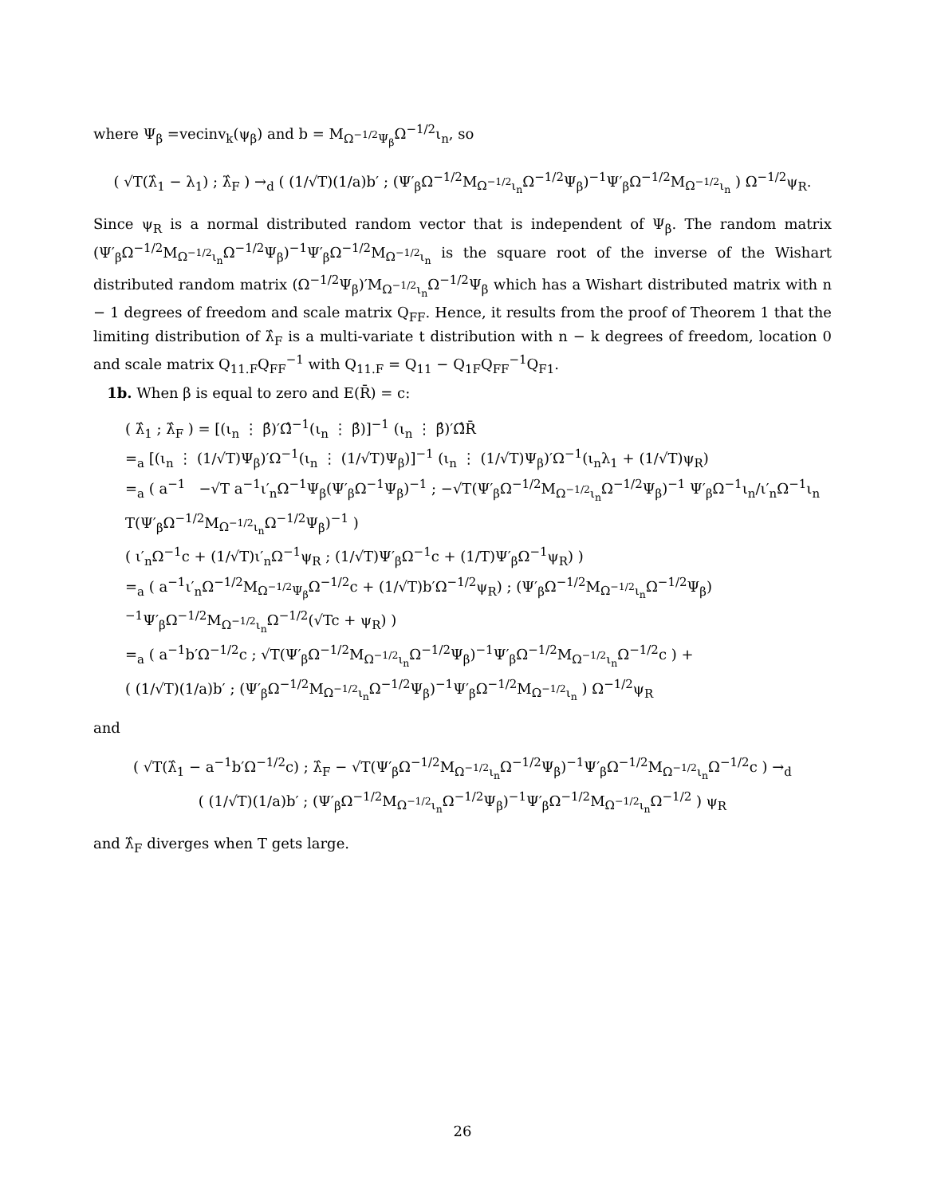where Ψ<sub>β</sub> =vecinv<sub>k</sub>(ψ<sub>β</sub>) and b = M<sub>Ω<sup>−1/2</sup>Ψ<sub>β</sub></sub>Ω<sup>−1/2</sup>ι<sub>n</sub>, so
( √T(λ̂<sub>1</sub> − λ<sub>1</sub>) ; λ̂<sub>F</sub> ) →<sub>d</sub> ( (1/√T)(1/a)b′ ; (Ψ′<sub>β</sub>Ω<sup>−1/2</sup>M<sub>Ω<sup>−1/2</sup>ι<sub>n</sub></sub>Ω<sup>−1/2</sup>Ψ<sub>β</sub>)<sup>−1</sup>Ψ′<sub>β</sub>Ω<sup>−1/2</sup>M<sub>Ω<sup>−1/2</sup>ι<sub>n</sub></sub> ) Ω<sup>−1/2</sup>ψ<sub>R</sub>.
Since ψ<sub>R</sub> is a normal distributed random vector that is independent of Ψ<sub>β</sub>. The random matrix (Ψ′<sub>β</sub>Ω<sup>−1/2</sup>M<sub>Ω<sup>−1/2</sup>ι<sub>n</sub></sub>Ω<sup>−1/2</sup>Ψ<sub>β</sub>)<sup>−1</sup>Ψ′<sub>β</sub>Ω<sup>−1/2</sup>M<sub>Ω<sup>−1/2</sup>ι<sub>n</sub></sub> is the square root of the inverse of the Wishart distributed random matrix (Ω<sup>−1/2</sup>Ψ<sub>β</sub>)′M<sub>Ω<sup>−1/2</sup>ι<sub>n</sub></sub>Ω<sup>−1/2</sup>Ψ<sub>β</sub> which has a Wishart distributed matrix with n − 1 degrees of freedom and scale matrix Q<sub>FF</sub>. Hence, it results from the proof of Theorem 1 that the limiting distribution of λ̂<sub>F</sub> is a multi-variate t distribution with n − k degrees of freedom, location 0 and scale matrix Q<sub>11.F</sub>Q<sub>FF</sub><sup>−1</sup> with Q<sub>11.F</sub> = Q<sub>11</sub> − Q<sub>1F</sub>Q<sub>FF</sub><sup>−1</sup>Q<sub>F1</sub>.
1b. When β is equal to zero and E(R̄) = c:
( λ̂<sub>1</sub> ; λ̂<sub>F</sub> ) = [(ι<sub>n</sub> ⋮ β̂)′Ω̂<sup>−1</sup>(ι<sub>n</sub> ⋮ β̂)]<sup>−1</sup> (ι<sub>n</sub> ⋮ β̂)′Ω̂R̄
=<sub>a</sub> [(ι<sub>n</sub> ⋮ (1/√T)Ψ<sub>β</sub>)′Ω<sup>−1</sup>(ι<sub>n</sub> ⋮ (1/√T)Ψ<sub>β</sub>)]<sup>−1</sup> (ι<sub>n</sub> ⋮ (1/√T)Ψ<sub>β</sub>)′Ω<sup>−1</sup>(ι<sub>n</sub>λ<sub>1</sub> + (1/√T)ψ<sub>R</sub>)
=<sub>a</sub> ( a<sup>−1</sup> −√T a<sup>−1</sup>ι′<sub>n</sub>Ω<sup>−1</sup>Ψ<sub>β</sub>(Ψ′<sub>β</sub>Ω<sup>−1</sup>Ψ<sub>β</sub>)<sup>−1</sup> ; −√T(Ψ′<sub>β</sub>Ω<sup>−1/2</sup>M<sub>Ω<sup>−1/2</sup>ι<sub>n</sub></sub>Ω<sup>−1/2</sup>Ψ<sub>β</sub>)<sup>−1</sup> Ψ′<sub>β</sub>Ω<sup>−1</sup>ι<sub>n</sub>/ι′<sub>n</sub>Ω<sup>−1</sup>ι<sub>n</sub> T(Ψ′<sub>β</sub>Ω<sup>−1/2</sup>M<sub>Ω<sup>−1/2</sup>ι<sub>n</sub></sub>Ω<sup>−1/2</sup>Ψ<sub>β</sub>)<sup>−1</sup> )
( ι′<sub>n</sub>Ω<sup>−1</sup>c + (1/√T)ι′<sub>n</sub>Ω<sup>−1</sup>ψ<sub>R</sub> ; (1/√T)Ψ′<sub>β</sub>Ω<sup>−1</sup>c + (1/T)Ψ′<sub>β</sub>Ω<sup>−1</sup>ψ<sub>R</sub>) )
=<sub>a</sub> ( a<sup>−1</sup>ι′<sub>n</sub>Ω<sup>−1/2</sup>M<sub>Ω<sup>−1/2</sup>Ψ<sub>β</sub></sub>Ω<sup>−1/2</sup>c + (1/√T)b′Ω<sup>−1/2</sup>ψ<sub>R</sub>) ; (Ψ′<sub>β</sub>Ω<sup>−1/2</sup>M<sub>Ω<sup>−1/2</sup>ι<sub>n</sub></sub>Ω<sup>−1/2</sup>Ψ<sub>β</sub>)<sup>−1</sup>Ψ′<sub>β</sub>Ω<sup>−1/2</sup>M<sub>Ω<sup>−1/2</sup>ι<sub>n</sub></sub>Ω<sup>−1/2</sup>(√Tc + ψ<sub>R</sub>) )
=<sub>a</sub> ( a<sup>−1</sup>b′Ω<sup>−1/2</sup>c ; √T(Ψ′<sub>β</sub>Ω<sup>−1/2</sup>M<sub>Ω<sup>−1/2</sup>ι<sub>n</sub></sub>Ω<sup>−1/2</sup>Ψ<sub>β</sub>)<sup>−1</sup>Ψ′<sub>β</sub>Ω<sup>−1/2</sup>M<sub>Ω<sup>−1/2</sup>ι<sub>n</sub></sub>Ω<sup>−1/2</sup>c ) +
( (1/√T)(1/a)b′ ; (Ψ′<sub>β</sub>Ω<sup>−1/2</sup>M<sub>Ω<sup>−1/2</sup>ι<sub>n</sub></sub>Ω<sup>−1/2</sup>Ψ<sub>β</sub>)<sup>−1</sup>Ψ′<sub>β</sub>Ω<sup>−1/2</sup>M<sub>Ω<sup>−1/2</sup>ι<sub>n</sub></sub> ) Ω<sup>−1/2</sup>ψ<sub>R</sub>
and
( √T(λ̂<sub>1</sub> − a<sup>−1</sup>b′Ω<sup>−1/2</sup>c) ; λ̂<sub>F</sub> − √T(Ψ′<sub>β</sub>Ω<sup>−1/2</sup>M<sub>Ω<sup>−1/2</sup>ι<sub>n</sub></sub>Ω<sup>−1/2</sup>Ψ<sub>β</sub>)<sup>−1</sup>Ψ′<sub>β</sub>Ω<sup>−1/2</sup>M<sub>Ω<sup>−1/2</sup>ι<sub>n</sub></sub>Ω<sup>−1/2</sup>c ) →<sub>d</sub>
( (1/√T)(1/a)b′ ; (Ψ′<sub>β</sub>Ω<sup>−1/2</sup>M<sub>Ω<sup>−1/2</sup>ι<sub>n</sub></sub>Ω<sup>−1/2</sup>Ψ<sub>β</sub>)<sup>−1</sup>Ψ′<sub>β</sub>Ω<sup>−1/2</sup>M<sub>Ω<sup>−1/2</sup>ι<sub>n</sub></sub>Ω<sup>−1/2</sup> ) ψ<sub>R</sub>
and λ̂<sub>F</sub> diverges when T gets large.
26